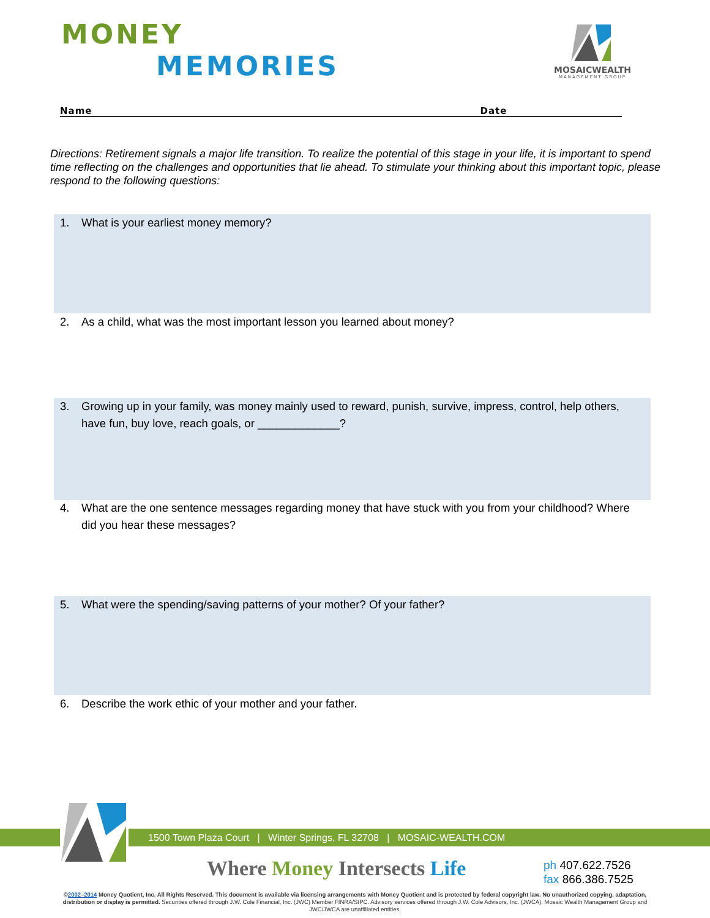MONEY
MEMORIES
MOSAICWEALTH
MANAGEMENT GROUP
Name Date
Directions: Retirement signals a major life transition. To realize the potential of this stage in your life, it is important to spend time reflecting on the challenges and opportunities that lie ahead. To stimulate your thinking about this important topic, please respond to the following questions:
1. What is your earliest money memory?
2. As a child, what was the most important lesson you learned about money?
3.
Growing up in your family, was money mainly used to reward, punish, survive, impress, control, help others, have fun, buy love, reach goals, or _____________?
4.
What are the one sentence messages regarding money that have stuck with you from your childhood? Where did you hear these messages?
5. What were the spending/saving patterns of your mother? Of your father?
6. Describe the work ethic of your mother and your father.
1500 Town Plaza Court | Winter Springs, FL 32708 | MOSAIC-WEALTH.COM
Where Money Intersects Life
ph 407.622.7526
fax 866.386.7525
©2002–2014 Money Quotient, Inc. All Rights Reserved. This document is available via licensing arrangements with Money Quotient and is protected by federal copyright law. No unauthorized copying, adaptation, distribution or display is permitted. Securities offered through J.W. Cole Financial, Inc. (JWC) Member FINRA/SIPC. Advisory services offered through J.W. Cole Advisors, Inc. (JWCA). Mosaic Wealth Management Group and JWC/JWCA are unaffiliated entities.